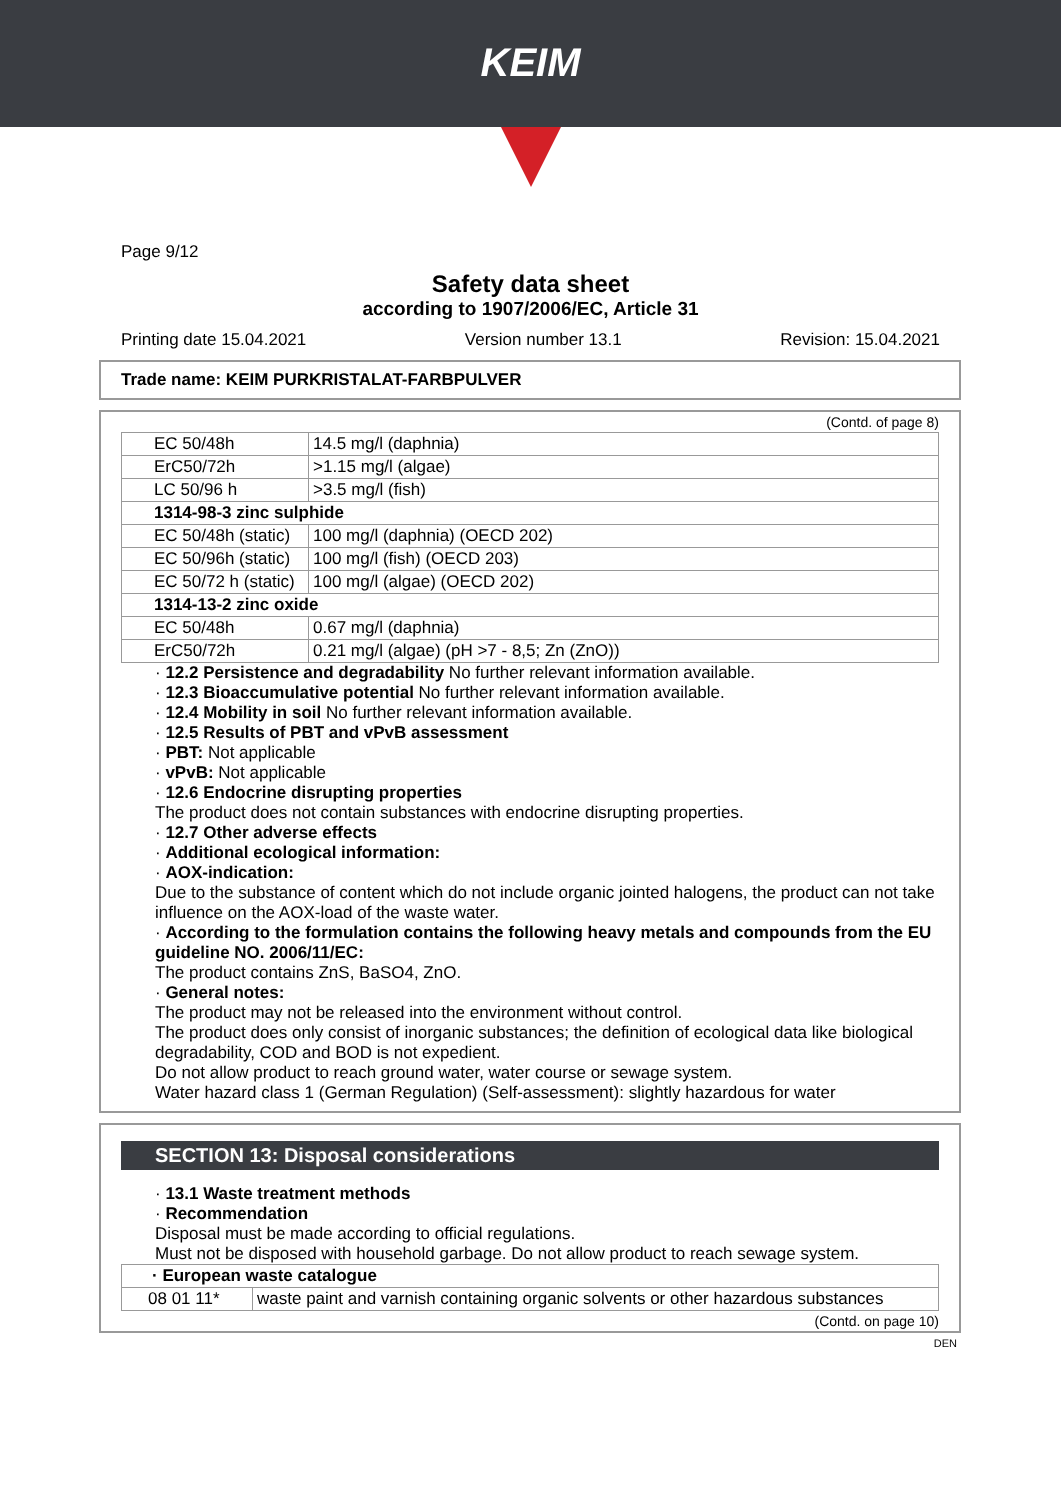KEIM
Page 9/12
Safety data sheet
according to 1907/2006/EC, Article 31
Printing date 15.04.2021 Version number 13.1 Revision: 15.04.2021
Trade name: KEIM PURKRISTALAT-FARBPULVER
(Contd. of page 8)
| EC 50/48h | 14.5 mg/l (daphnia) |
| ErC50/72h | >1.15 mg/l (algae) |
| LC 50/96 h | >3.5 mg/l (fish) |
| 1314-98-3 zinc sulphide | |
| EC 50/48h (static) | 100 mg/l (daphnia) (OECD 202) |
| EC 50/96h (static) | 100 mg/l (fish) (OECD 203) |
| EC 50/72 h (static) | 100 mg/l (algae) (OECD 202) |
| 1314-13-2 zinc oxide | |
| EC 50/48h | 0.67 mg/l (daphnia) |
| ErC50/72h | 0.21 mg/l (algae) (pH >7 - 8,5; Zn (ZnO)) |
· 12.2 Persistence and degradability No further relevant information available.
· 12.3 Bioaccumulative potential No further relevant information available.
· 12.4 Mobility in soil No further relevant information available.
· 12.5 Results of PBT and vPvB assessment
· PBT: Not applicable
· vPvB: Not applicable
· 12.6 Endocrine disrupting properties
The product does not contain substances with endocrine disrupting properties.
· 12.7 Other adverse effects
· Additional ecological information:
· AOX-indication:
Due to the substance of content which do not include organic jointed halogens, the product can not take influence on the AOX-load of the waste water.
· According to the formulation contains the following heavy metals and compounds from the EU guideline NO. 2006/11/EC:
The product contains ZnS, BaSO4, ZnO.
· General notes:
The product may not be released into the environment without control.
The product does only consist of inorganic substances; the definition of ecological data like biological degradability, COD and BOD is not expedient.
Do not allow product to reach ground water, water course or sewage system.
Water hazard class 1 (German Regulation) (Self-assessment): slightly hazardous for water
SECTION 13: Disposal considerations
· 13.1 Waste treatment methods
· Recommendation
Disposal must be made according to official regulations.
Must not be disposed with household garbage. Do not allow product to reach sewage system.
| · European waste catalogue | |
| 08 01 11* | waste paint and varnish containing organic solvents or other hazardous substances |
(Contd. on page 10)
DEN